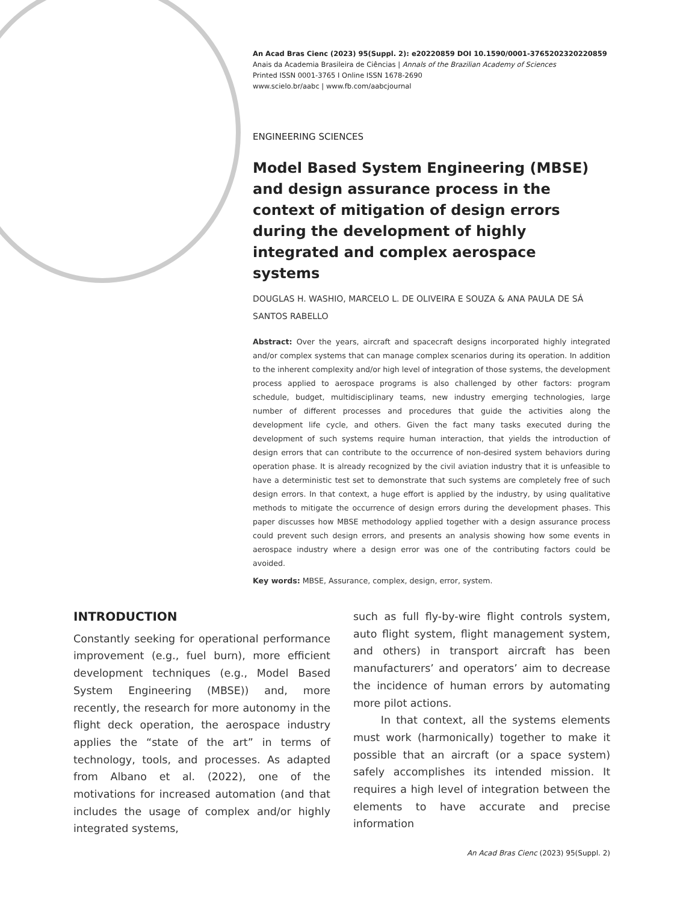An Acad Bras Cienc (2023) 95(Suppl. 2): e20220859 DOI 10.1590/0001-3765202320220859
Anais da Academia Brasileira de Ciências | Annals of the Brazilian Academy of Sciences
Printed ISSN 0001-3765 I Online ISSN 1678-2690
www.scielo.br/aabc | www.fb.com/aabcjournal
ENGINEERING SCIENCES
Model Based System Engineering (MBSE) and design assurance process in the context of mitigation of design errors during the development of highly integrated and complex aerospace systems
DOUGLAS H. WASHIO, MARCELO L. DE OLIVEIRA E SOUZA & ANA PAULA DE SÁ SANTOS RABELLO
Abstract: Over the years, aircraft and spacecraft designs incorporated highly integrated and/or complex systems that can manage complex scenarios during its operation. In addition to the inherent complexity and/or high level of integration of those systems, the development process applied to aerospace programs is also challenged by other factors: program schedule, budget, multidisciplinary teams, new industry emerging technologies, large number of different processes and procedures that guide the activities along the development life cycle, and others. Given the fact many tasks executed during the development of such systems require human interaction, that yields the introduction of design errors that can contribute to the occurrence of non-desired system behaviors during operation phase. It is already recognized by the civil aviation industry that it is unfeasible to have a deterministic test set to demonstrate that such systems are completely free of such design errors. In that context, a huge effort is applied by the industry, by using qualitative methods to mitigate the occurrence of design errors during the development phases. This paper discusses how MBSE methodology applied together with a design assurance process could prevent such design errors, and presents an analysis showing how some events in aerospace industry where a design error was one of the contributing factors could be avoided.
Key words: MBSE, Assurance, complex, design, error, system.
INTRODUCTION
Constantly seeking for operational performance improvement (e.g., fuel burn), more efficient development techniques (e.g., Model Based System Engineering (MBSE)) and, more recently, the research for more autonomy in the flight deck operation, the aerospace industry applies the “state of the art” in terms of technology, tools, and processes. As adapted from Albano et al. (2022), one of the motivations for increased automation (and that includes the usage of complex and/or highly integrated systems,
such as full fly-by-wire flight controls system, auto flight system, flight management system, and others) in transport aircraft has been manufacturers’ and operators’ aim to decrease the incidence of human errors by automating more pilot actions.
In that context, all the systems elements must work (harmonically) together to make it possible that an aircraft (or a space system) safely accomplishes its intended mission. It requires a high level of integration between the elements to have accurate and precise information
An Acad Bras Cienc (2023) 95(Suppl. 2)